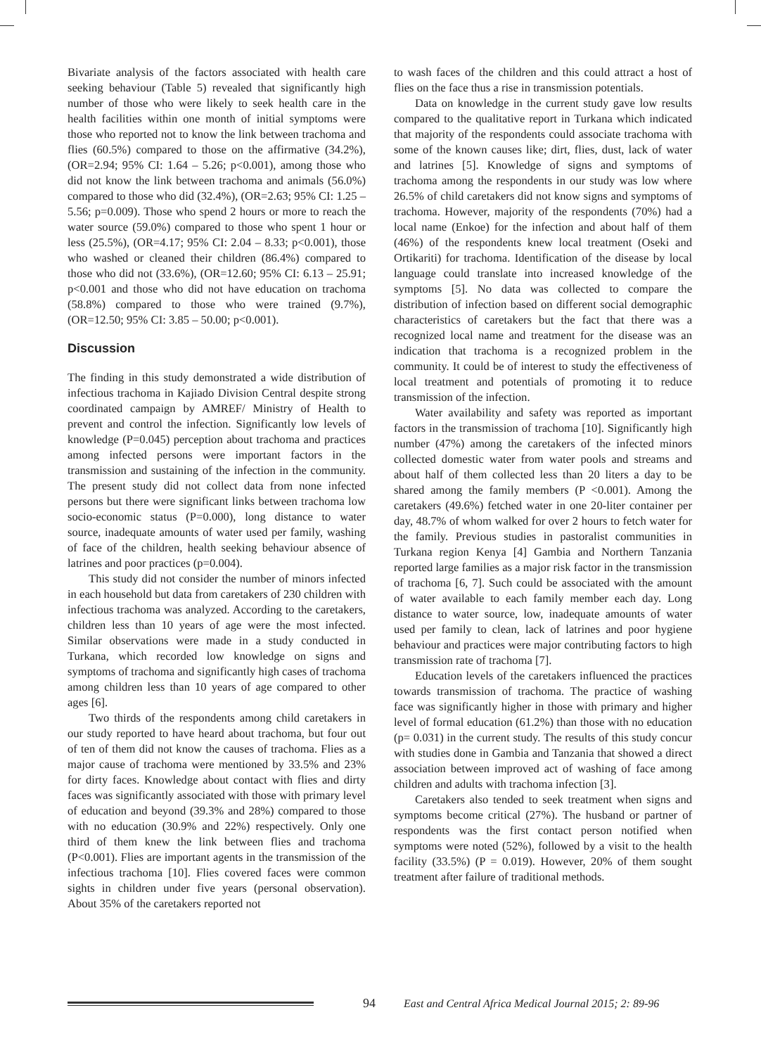Bivariate analysis of the factors associated with health care seeking behaviour (Table 5) revealed that significantly high number of those who were likely to seek health care in the health facilities within one month of initial symptoms were those who reported not to know the link between trachoma and flies (60.5%) compared to those on the affirmative (34.2%), (OR=2.94; 95% CI: 1.64 – 5.26; p<0.001), among those who did not know the link between trachoma and animals (56.0%) compared to those who did (32.4%), (OR=2.63; 95% CI: 1.25 – 5.56; p=0.009). Those who spend 2 hours or more to reach the water source (59.0%) compared to those who spent 1 hour or less (25.5%), (OR=4.17; 95% CI: 2.04 – 8.33; p<0.001), those who washed or cleaned their children (86.4%) compared to those who did not (33.6%), (OR=12.60; 95% CI: 6.13 – 25.91; p<0.001 and those who did not have education on trachoma (58.8%) compared to those who were trained (9.7%), (OR=12.50; 95% CI: 3.85 – 50.00; p<0.001).
Discussion
The finding in this study demonstrated a wide distribution of infectious trachoma in Kajiado Division Central despite strong coordinated campaign by AMREF/ Ministry of Health to prevent and control the infection. Significantly low levels of knowledge (P=0.045) perception about trachoma and practices among infected persons were important factors in the transmission and sustaining of the infection in the community. The present study did not collect data from none infected persons but there were significant links between trachoma low socio-economic status (P=0.000), long distance to water source, inadequate amounts of water used per family, washing of face of the children, health seeking behaviour absence of latrines and poor practices (p=0.004).
This study did not consider the number of minors infected in each household but data from caretakers of 230 children with infectious trachoma was analyzed. According to the caretakers, children less than 10 years of age were the most infected. Similar observations were made in a study conducted in Turkana, which recorded low knowledge on signs and symptoms of trachoma and significantly high cases of trachoma among children less than 10 years of age compared to other ages [6].
Two thirds of the respondents among child caretakers in our study reported to have heard about trachoma, but four out of ten of them did not know the causes of trachoma. Flies as a major cause of trachoma were mentioned by 33.5% and 23% for dirty faces. Knowledge about contact with flies and dirty faces was significantly associated with those with primary level of education and beyond (39.3% and 28%) compared to those with no education (30.9% and 22%) respectively. Only one third of them knew the link between flies and trachoma (P<0.001). Flies are important agents in the transmission of the infectious trachoma [10]. Flies covered faces were common sights in children under five years (personal observation). About 35% of the caretakers reported not
to wash faces of the children and this could attract a host of flies on the face thus a rise in transmission potentials.
Data on knowledge in the current study gave low results compared to the qualitative report in Turkana which indicated that majority of the respondents could associate trachoma with some of the known causes like; dirt, flies, dust, lack of water and latrines [5]. Knowledge of signs and symptoms of trachoma among the respondents in our study was low where 26.5% of child caretakers did not know signs and symptoms of trachoma. However, majority of the respondents (70%) had a local name (Enkoe) for the infection and about half of them (46%) of the respondents knew local treatment (Oseki and Ortikariti) for trachoma. Identification of the disease by local language could translate into increased knowledge of the symptoms [5]. No data was collected to compare the distribution of infection based on different social demographic characteristics of caretakers but the fact that there was a recognized local name and treatment for the disease was an indication that trachoma is a recognized problem in the community. It could be of interest to study the effectiveness of local treatment and potentials of promoting it to reduce transmission of the infection.
Water availability and safety was reported as important factors in the transmission of trachoma [10]. Significantly high number (47%) among the caretakers of the infected minors collected domestic water from water pools and streams and about half of them collected less than 20 liters a day to be shared among the family members (P <0.001). Among the caretakers (49.6%) fetched water in one 20-liter container per day, 48.7% of whom walked for over 2 hours to fetch water for the family. Previous studies in pastoralist communities in Turkana region Kenya [4] Gambia and Northern Tanzania reported large families as a major risk factor in the transmission of trachoma [6, 7]. Such could be associated with the amount of water available to each family member each day. Long distance to water source, low, inadequate amounts of water used per family to clean, lack of latrines and poor hygiene behaviour and practices were major contributing factors to high transmission rate of trachoma [7].
Education levels of the caretakers influenced the practices towards transmission of trachoma. The practice of washing face was significantly higher in those with primary and higher level of formal education (61.2%) than those with no education (p= 0.031) in the current study. The results of this study concur with studies done in Gambia and Tanzania that showed a direct association between improved act of washing of face among children and adults with trachoma infection [3].
Caretakers also tended to seek treatment when signs and symptoms become critical (27%). The husband or partner of respondents was the first contact person notified when symptoms were noted (52%), followed by a visit to the health facility (33.5%) (P = 0.019). However, 20% of them sought treatment after failure of traditional methods.
94 East and Central Africa Medical Journal 2015; 2: 89-96